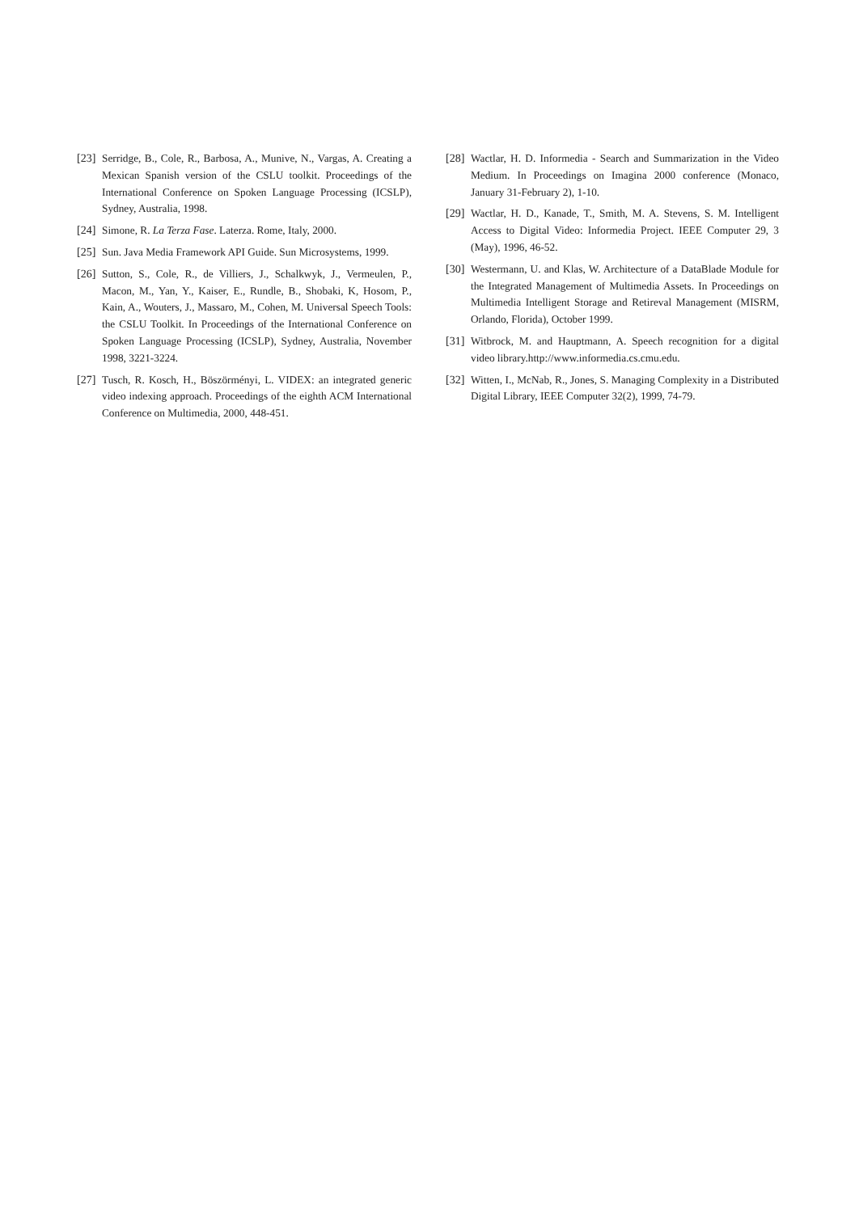[23] Serridge, B., Cole, R., Barbosa, A., Munive, N., Vargas, A. Creating a Mexican Spanish version of the CSLU toolkit. Proceedings of the International Conference on Spoken Language Processing (ICSLP), Sydney, Australia, 1998.
[24] Simone, R. La Terza Fase. Laterza. Rome, Italy, 2000.
[25] Sun. Java Media Framework API Guide. Sun Microsystems, 1999.
[26] Sutton, S., Cole, R., de Villiers, J., Schalkwyk, J., Vermeulen, P., Macon, M., Yan, Y., Kaiser, E., Rundle, B., Shobaki, K, Hosom, P., Kain, A., Wouters, J., Massaro, M., Cohen, M. Universal Speech Tools: the CSLU Toolkit. In Proceedings of the International Conference on Spoken Language Processing (ICSLP), Sydney, Australia, November 1998, 3221-3224.
[27] Tusch, R. Kosch, H., Böszörményi, L. VIDEX: an integrated generic video indexing approach. Proceedings of the eighth ACM International Conference on Multimedia, 2000, 448-451.
[28] Wactlar, H. D. Informedia - Search and Summarization in the Video Medium. In Proceedings on Imagina 2000 conference (Monaco, January 31-February 2), 1-10.
[29] Wactlar, H. D., Kanade, T., Smith, M. A. Stevens, S. M. Intelligent Access to Digital Video: Informedia Project. IEEE Computer 29, 3 (May), 1996, 46-52.
[30] Westermann, U. and Klas, W. Architecture of a DataBlade Module for the Integrated Management of Multimedia Assets. In Proceedings on Multimedia Intelligent Storage and Retireval Management (MISRM, Orlando, Florida), October 1999.
[31] Witbrock, M. and Hauptmann, A. Speech recognition for a digital video library.http://www.informedia.cs.cmu.edu.
[32] Witten, I., McNab, R., Jones, S. Managing Complexity in a Distributed Digital Library, IEEE Computer 32(2), 1999, 74-79.